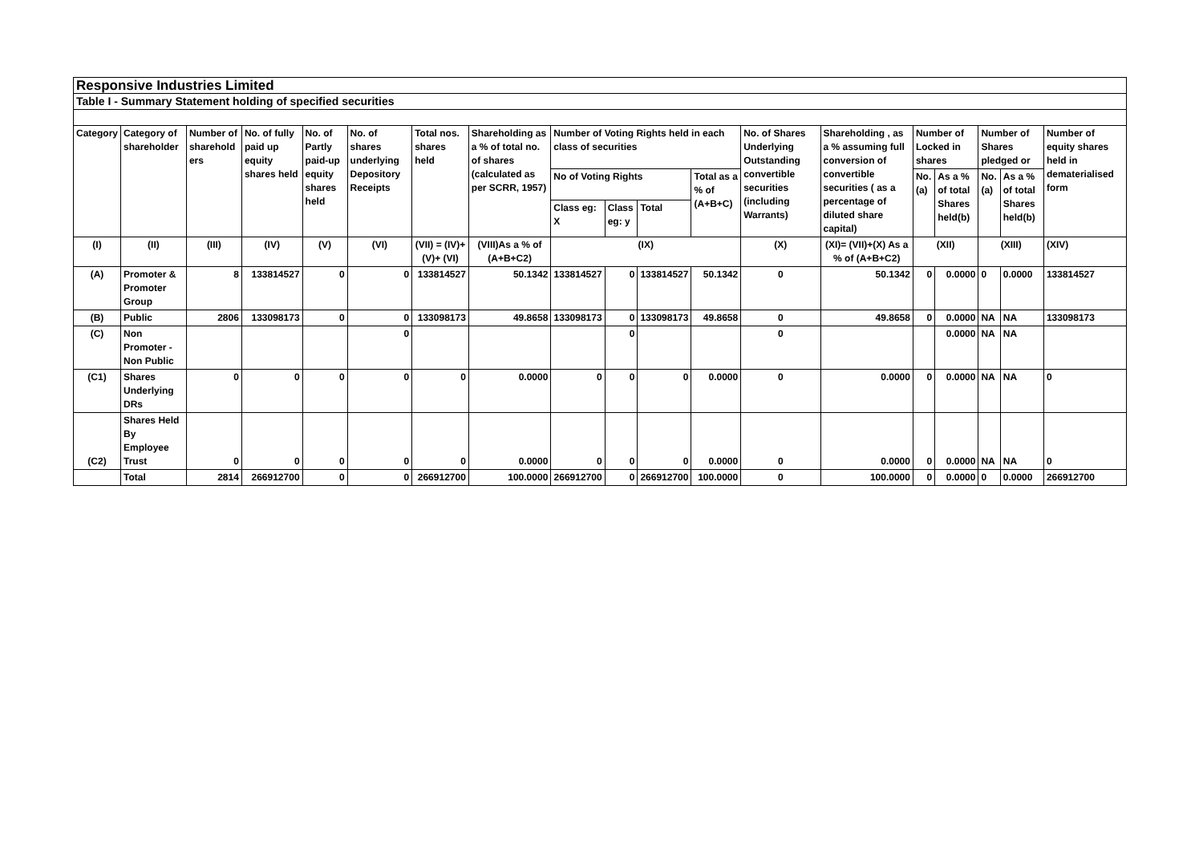| Responsive Industries Limited | | | | | | | | | | | | | | | | | | |
| Table I - Summary Statement holding of specified securities | | | | | | | | | | | | | | | | | | |
| Category | Category of shareholder | Number of sharehold ers | No. of fully paid up equity shares held | No. of Partly paid-up equity shares held | No. of shares underlying Depository Receipts | Total nos. shares held | Shareholding as a % of total no. of shares (calculated as per SCRR, 1957) | Number of Voting Rights held in each class of securities | | | | No. of Shares Underlying Outstanding convertible securities (including Warrants) | Shareholding , as a % assuming full conversion of convertible securities ( as a percentage of diluted share capital) | Number of Locked in shares | | Number of Shares pledged or | | Number of equity shares held in dematerialised form |
| | | | | | | | | No of Voting Rights | | | Total as a % of (A+B+C) | | | No. (a) | As a % of total Shares held(b) | No. (a) | As a % of total Shares held(b) | |
| | | | | | | | | Class eg: X | Class eg: y | Total | | | | | | | | |
| (I) | (II) | (III) | (IV) | (V) | (VI) | (VII) = (IV)+(V)+ (VI) | (VIII)As a % of (A+B+C2) | (IX) | | | | (X) | (XI)= (VII)+(X) As a % of (A+B+C2) | (XII) | | (XIII) | | (XIV) |
| (A) | Promoter & Promoter Group | 8 | 133814527 | 0 | 0 | 133814527 | 50.1342 | 133814527 | 0 | 133814527 | 50.1342 | 0 | 50.1342 | 0 | 0.0000 | 0 | 0.0000 | 133814527 |
| (B) | Public | 2806 | 133098173 | 0 | 0 | 133098173 | 49.8658 | 133098173 | 0 | 133098173 | 49.8658 | 0 | 49.8658 | 0 | 0.0000 | NA | NA | 133098173 |
| (C) | Non Promoter - Non Public | | | | 0 | | | | 0 | | | 0 | | | 0.0000 | NA | NA | |
| (C1) | Shares Underlying DRs | 0 | 0 | 0 | 0 | 0 | 0.0000 | 0 | 0 | 0 | 0.0000 | 0 | 0.0000 | 0 | 0.0000 | NA | NA | 0 |
| (C2) | Shares Held By Employee Trust | 0 | 0 | 0 | 0 | 0 | 0.0000 | 0 | 0 | 0 | 0.0000 | 0 | 0.0000 | 0 | 0.0000 | NA | NA | 0 |
| | Total | 2814 | 266912700 | 0 | 0 | 266912700 | 100.0000 | 266912700 | 0 | 266912700 | 100.0000 | 0 | 100.0000 | 0 | 0.0000 | 0 | 0.0000 | 266912700 |